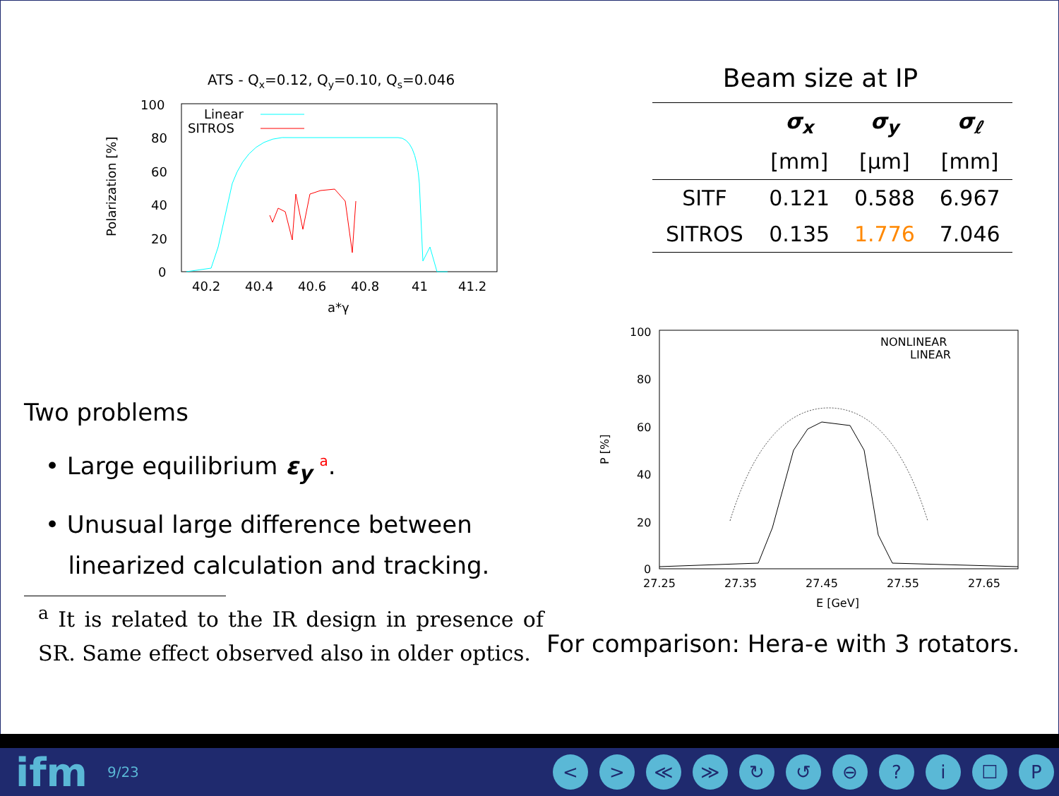ATS - Qx=0.12, Qy=0.10, Qs=0.046
100
80
60
40
20
0
40.2
40.4
40.6
40.8
41
41.2
a*γ
Polarization [%]
Linear
SITROS
Two problems
• Large equilibrium ε<sub>y</sub> <sup>a</sup>.
• Unusual large difference between
linearized calculation and tracking.
<sup>a</sup> It is related to the IR design in presence of SR. Same effect observed also in older optics.
Beam size at IP
| | σ<sub>x</sub> | σ<sub>y</sub> | σ<sub>ℓ</sub> |
| --- | --- | --- | --- |
| | [mm] | [μm] | [mm] |
| SITF | 0.121 | 0.588 | 6.967 |
| SITROS | 0.135 | 1.776 | 7.046 |
100
80
60
40
20
0
27.25
27.35
27.45
27.55
27.65
E [GeV]
P [%]
NONLINEAR
LINEAR
For comparison: Hera-e with 3 rotators.
ifm 9/23 < > ≪ ≫ ↻ ↺ ⊖? i ☐ P